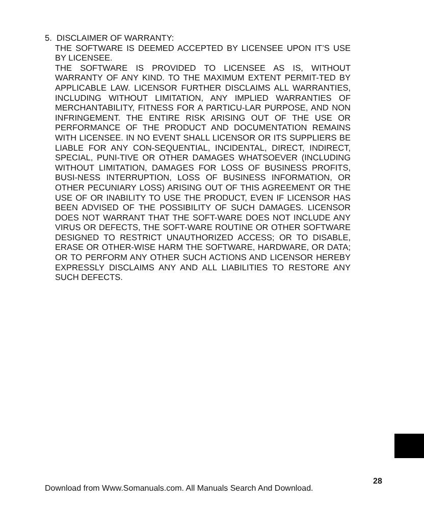5. DISCLAIMER OF WARRANTY:
THE SOFTWARE IS DEEMED ACCEPTED BY LICENSEE UPON IT’S USE BY LICENSEE.
THE SOFTWARE IS PROVIDED TO LICENSEE AS IS, WITHOUT WARRANTY OF ANY KIND. TO THE MAXIMUM EXTENT PERMIT-TED BY APPLICABLE LAW. LICENSOR FURTHER DISCLAIMS ALL WARRANTIES, INCLUDING WITHOUT LIMITATION, ANY IMPLIED WARRANTIES OF MERCHANTABILITY, FITNESS FOR A PARTICU-LAR PURPOSE, AND NON INFRINGEMENT. THE ENTIRE RISK ARISING OUT OF THE USE OR PERFORMANCE OF THE PRODUCT AND DOCUMENTATION REMAINS WITH LICENSEE. IN NO EVENT SHALL LICENSOR OR ITS SUPPLIERS BE LIABLE FOR ANY CON-SEQUENTIAL, INCIDENTAL, DIRECT, INDIRECT, SPECIAL, PUNI-TIVE OR OTHER DAMAGES WHATSOEVER (INCLUDING WITHOUT LIMITATION, DAMAGES FOR LOSS OF BUSINESS PROFITS, BUSI-NESS INTERRUPTION, LOSS OF BUSINESS INFORMATION, OR OTHER PECUNIARY LOSS) ARISING OUT OF THIS AGREEMENT OR THE USE OF OR INABILITY TO USE THE PRODUCT, EVEN IF LICENSOR HAS BEEN ADVISED OF THE POSSIBILITY OF SUCH DAMAGES. LICENSOR DOES NOT WARRANT THAT THE SOFT-WARE DOES NOT INCLUDE ANY VIRUS OR DEFECTS, THE SOFT-WARE ROUTINE OR OTHER SOFTWARE DESIGNED TO RESTRICT UNAUTHORIZED ACCESS; OR TO DISABLE, ERASE OR OTHER-WISE HARM THE SOFTWARE, HARDWARE, OR DATA; OR TO PERFORM ANY OTHER SUCH ACTIONS AND LICENSOR HEREBY EXPRESSLY DISCLAIMS ANY AND ALL LIABILITIES TO RESTORE ANY SUCH DEFECTS.
28
Download from Www.Somanuals.com. All Manuals Search And Download.